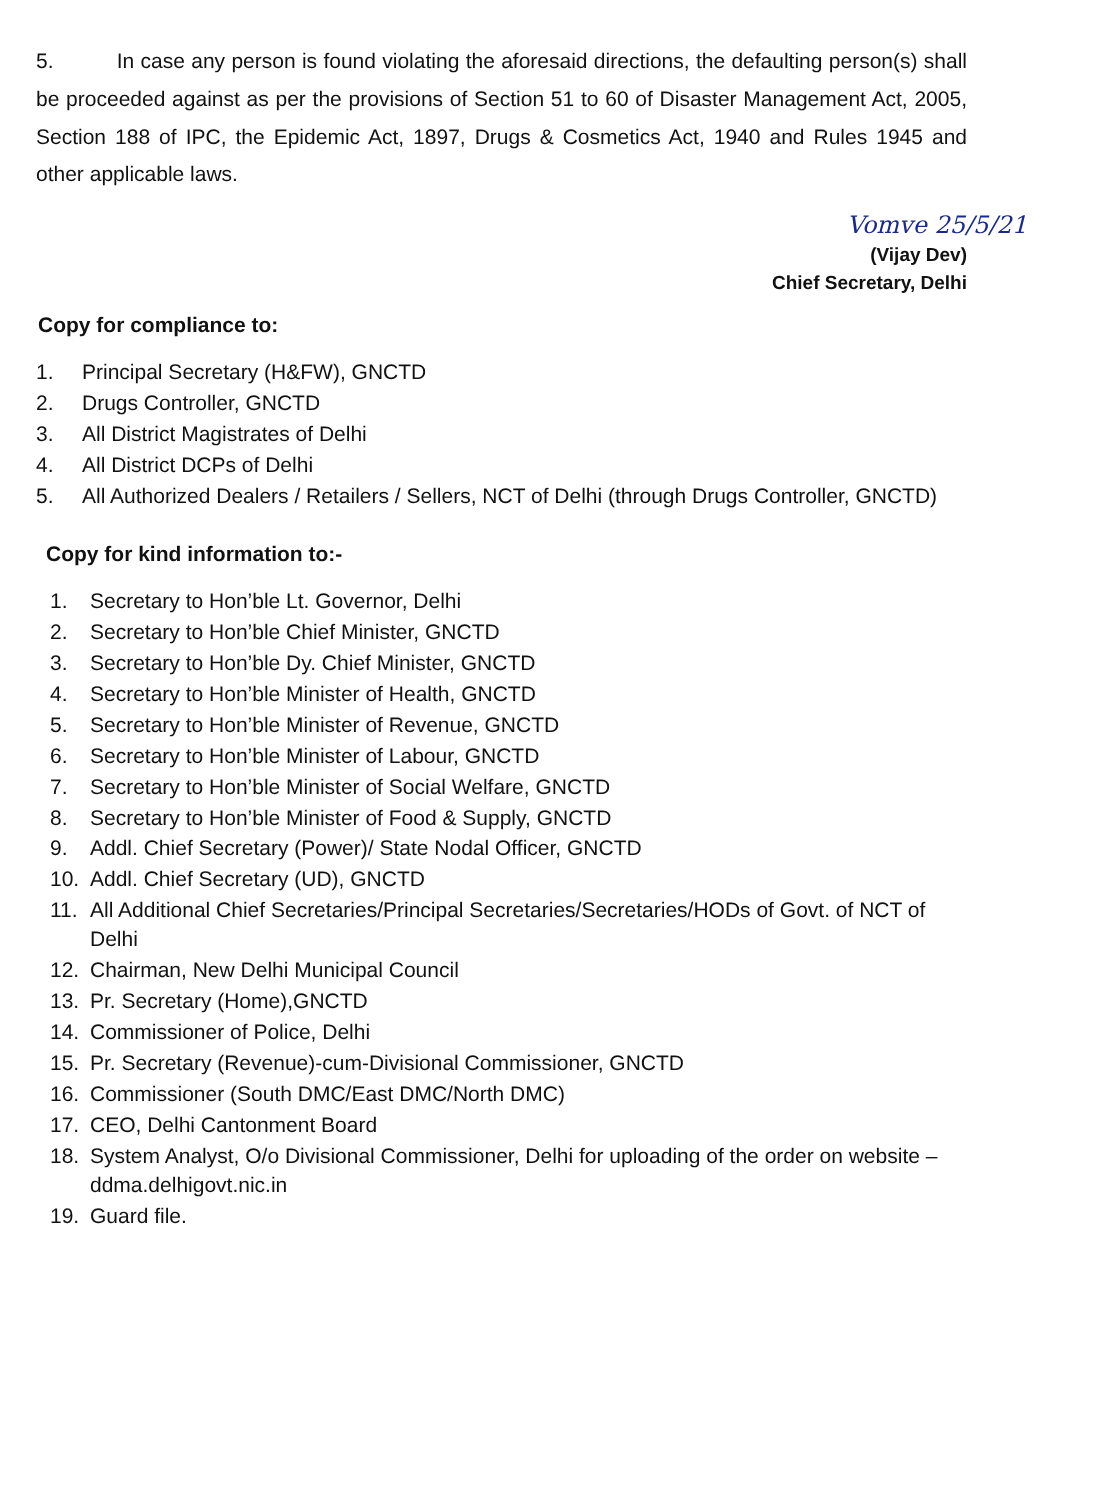5. In case any person is found violating the aforesaid directions, the defaulting person(s) shall be proceeded against as per the provisions of Section 51 to 60 of Disaster Management Act, 2005, Section 188 of IPC, the Epidemic Act, 1897, Drugs & Cosmetics Act, 1940 and Rules 1945 and other applicable laws.
Vomve 25/5/21
(Vijay Dev)
Chief Secretary, Delhi
Copy for compliance to:
1. Principal Secretary (H&FW), GNCTD
2. Drugs Controller, GNCTD
3. All District Magistrates of Delhi
4. All District DCPs of Delhi
5. All Authorized Dealers / Retailers / Sellers, NCT of Delhi (through Drugs Controller, GNCTD)
Copy for kind information to:-
1. Secretary to Hon’ble Lt. Governor, Delhi
2. Secretary to Hon’ble Chief Minister, GNCTD
3. Secretary to Hon’ble Dy. Chief Minister, GNCTD
4. Secretary to Hon’ble Minister of Health, GNCTD
5. Secretary to Hon’ble Minister of Revenue, GNCTD
6. Secretary to Hon’ble Minister of Labour, GNCTD
7. Secretary to Hon’ble Minister of Social Welfare, GNCTD
8. Secretary to Hon’ble Minister of Food & Supply, GNCTD
9. Addl. Chief Secretary (Power)/ State Nodal Officer, GNCTD
10. Addl. Chief Secretary (UD), GNCTD
11. All Additional Chief Secretaries/Principal Secretaries/Secretaries/HODs of Govt. of NCT of Delhi
12. Chairman, New Delhi Municipal Council
13. Pr. Secretary (Home),GNCTD
14. Commissioner of Police, Delhi
15. Pr. Secretary (Revenue)-cum-Divisional Commissioner, GNCTD
16. Commissioner (South DMC/East DMC/North DMC)
17. CEO, Delhi Cantonment Board
18. System Analyst, O/o Divisional Commissioner, Delhi for uploading of the order on website – ddma.delhigovt.nic.in
19. Guard file.